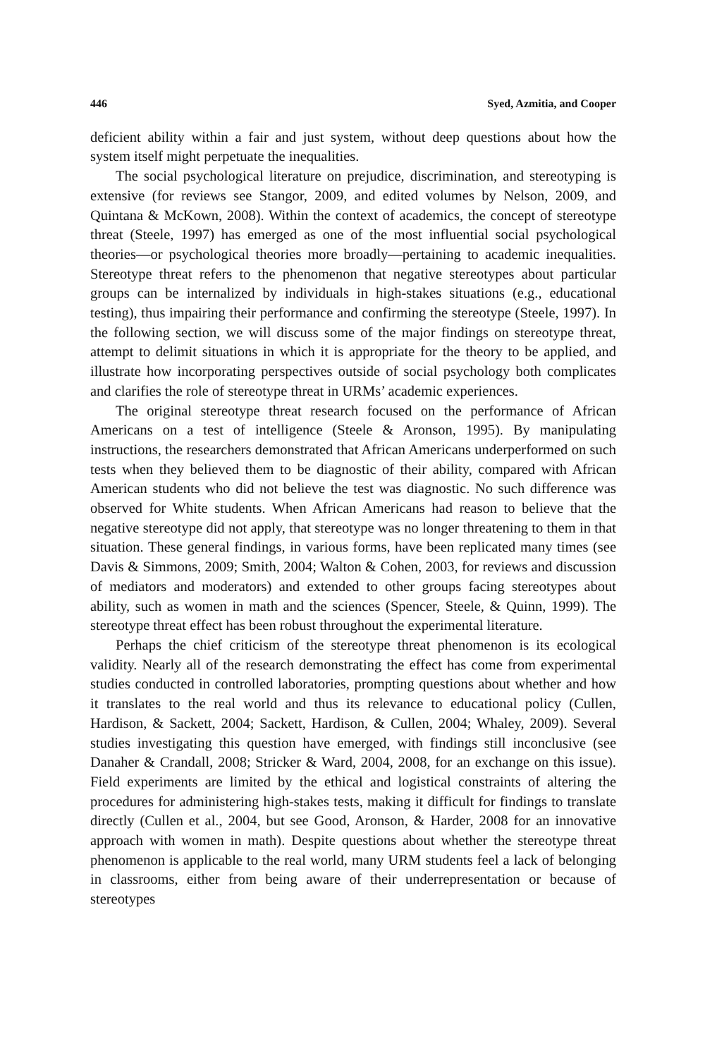446 Syed, Azmitia, and Cooper
deficient ability within a fair and just system, without deep questions about how the system itself might perpetuate the inequalities.
The social psychological literature on prejudice, discrimination, and stereotyping is extensive (for reviews see Stangor, 2009, and edited volumes by Nelson, 2009, and Quintana & McKown, 2008). Within the context of academics, the concept of stereotype threat (Steele, 1997) has emerged as one of the most influential social psychological theories—or psychological theories more broadly—pertaining to academic inequalities. Stereotype threat refers to the phenomenon that negative stereotypes about particular groups can be internalized by individuals in high-stakes situations (e.g., educational testing), thus impairing their performance and confirming the stereotype (Steele, 1997). In the following section, we will discuss some of the major findings on stereotype threat, attempt to delimit situations in which it is appropriate for the theory to be applied, and illustrate how incorporating perspectives outside of social psychology both complicates and clarifies the role of stereotype threat in URMs’ academic experiences.
The original stereotype threat research focused on the performance of African Americans on a test of intelligence (Steele & Aronson, 1995). By manipulating instructions, the researchers demonstrated that African Americans underperformed on such tests when they believed them to be diagnostic of their ability, compared with African American students who did not believe the test was diagnostic. No such difference was observed for White students. When African Americans had reason to believe that the negative stereotype did not apply, that stereotype was no longer threatening to them in that situation. These general findings, in various forms, have been replicated many times (see Davis & Simmons, 2009; Smith, 2004; Walton & Cohen, 2003, for reviews and discussion of mediators and moderators) and extended to other groups facing stereotypes about ability, such as women in math and the sciences (Spencer, Steele, & Quinn, 1999). The stereotype threat effect has been robust throughout the experimental literature.
Perhaps the chief criticism of the stereotype threat phenomenon is its ecological validity. Nearly all of the research demonstrating the effect has come from experimental studies conducted in controlled laboratories, prompting questions about whether and how it translates to the real world and thus its relevance to educational policy (Cullen, Hardison, & Sackett, 2004; Sackett, Hardison, & Cullen, 2004; Whaley, 2009). Several studies investigating this question have emerged, with findings still inconclusive (see Danaher & Crandall, 2008; Stricker & Ward, 2004, 2008, for an exchange on this issue). Field experiments are limited by the ethical and logistical constraints of altering the procedures for administering high-stakes tests, making it difficult for findings to translate directly (Cullen et al., 2004, but see Good, Aronson, & Harder, 2008 for an innovative approach with women in math). Despite questions about whether the stereotype threat phenomenon is applicable to the real world, many URM students feel a lack of belonging in classrooms, either from being aware of their underrepresentation or because of stereotypes